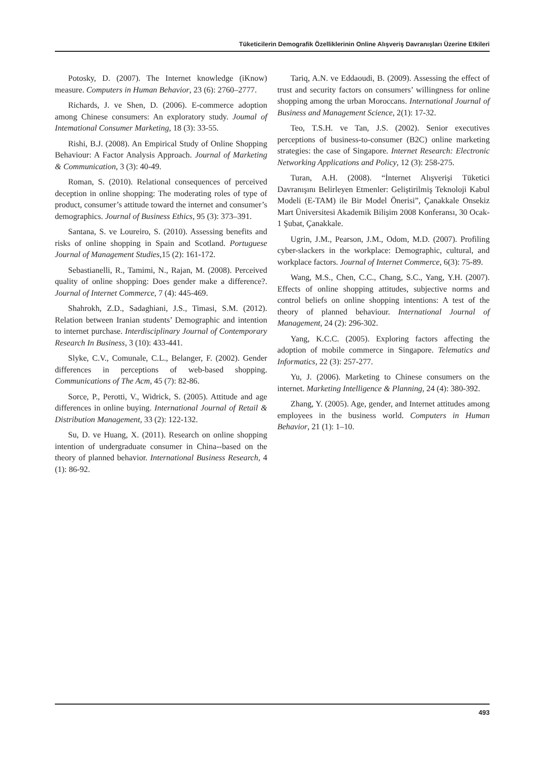Tüketicilerin Demografik Özelliklerinin Online Alışveriş Davranışları Üzerine Etkileri
Potosky, D. (2007). The Internet knowledge (iKnow) measure. Computers in Human Behavior, 23 (6): 2760–2777.
Richards, J. ve Shen, D. (2006). E-commerce adoption among Chinese consumers: An exploratory study. Joumal of Intemational Consumer Marketing, 18 (3): 33-55.
Rishi, B.J. (2008). An Empirical Study of Online Shopping Behaviour: A Factor Analysis Approach. Journal of Marketing & Communication, 3 (3): 40-49.
Roman, S. (2010). Relational consequences of perceived deception in online shopping: The moderating roles of type of product, consumer’s attitude toward the internet and consumer’s demographics. Journal of Business Ethics, 95 (3): 373–391.
Santana, S. ve Loureiro, S. (2010). Assessing benefits and risks of online shopping in Spain and Scotland. Portuguese Journal of Management Studies,15 (2): 161-172.
Sebastianelli, R., Tamimi, N., Rajan, M. (2008). Perceived quality of online shopping: Does gender make a difference?. Journal of Internet Commerce, 7 (4): 445-469.
Shahrokh, Z.D., Sadaghiani, J.S., Timasi, S.M. (2012). Relation between Iranian students’ Demographic and intention to internet purchase. Interdisciplinary Journal of Contemporary Research In Business, 3 (10): 433-441.
Slyke, C.V., Comunale, C.L., Belanger, F. (2002). Gender differences in perceptions of web-based shopping. Communications of The Acm, 45 (7): 82-86.
Sorce, P., Perotti, V., Widrick, S. (2005). Attitude and age differences in online buying. International Journal of Retail & Distribution Management, 33 (2): 122-132.
Su, D. ve Huang, X. (2011). Research on online shopping intention of undergraduate consumer in China--based on the theory of planned behavior. International Business Research, 4 (1): 86-92.
Tariq, A.N. ve Eddaoudi, B. (2009). Assessing the effect of trust and security factors on consumers’ willingness for online shopping among the urban Moroccans. International Journal of Business and Management Science, 2(1): 17-32.
Teo, T.S.H. ve Tan, J.S. (2002). Senior executives perceptions of business-to-consumer (B2C) online marketing strategies: the case of Singapore. Internet Research: Electronic Networking Applications and Policy, 12 (3): 258-275.
Turan, A.H. (2008). “İnternet Alışverişi Tüketici Davranışını Belirleyen Etmenler: Geliştirilmiş Teknoloji Kabul Modeli (E-TAM) ile Bir Model Önerisi”, Çanakkale Onsekiz Mart Üniversitesi Akademik Bilişim 2008 Konferansı, 30 Ocak-1 Şubat, Çanakkale.
Ugrin, J.M., Pearson, J.M., Odom, M.D. (2007). Profiling cyber-slackers in the workplace: Demographic, cultural, and workplace factors. Journal of Internet Commerce, 6(3): 75-89.
Wang, M.S., Chen, C.C., Chang, S.C., Yang, Y.H. (2007). Effects of online shopping attitudes, subjective norms and control beliefs on online shopping intentions: A test of the theory of planned behaviour. International Journal of Management, 24 (2): 296-302.
Yang, K.C.C. (2005). Exploring factors affecting the adoption of mobile commerce in Singapore. Telematics and Informatics, 22 (3): 257-277.
Yu, J. (2006). Marketing to Chinese consumers on the internet. Marketing Intelligence & Planning, 24 (4): 380-392.
Zhang, Y. (2005). Age, gender, and Internet attitudes among employees in the business world. Computers in Human Behavior, 21 (1): 1–10.
493